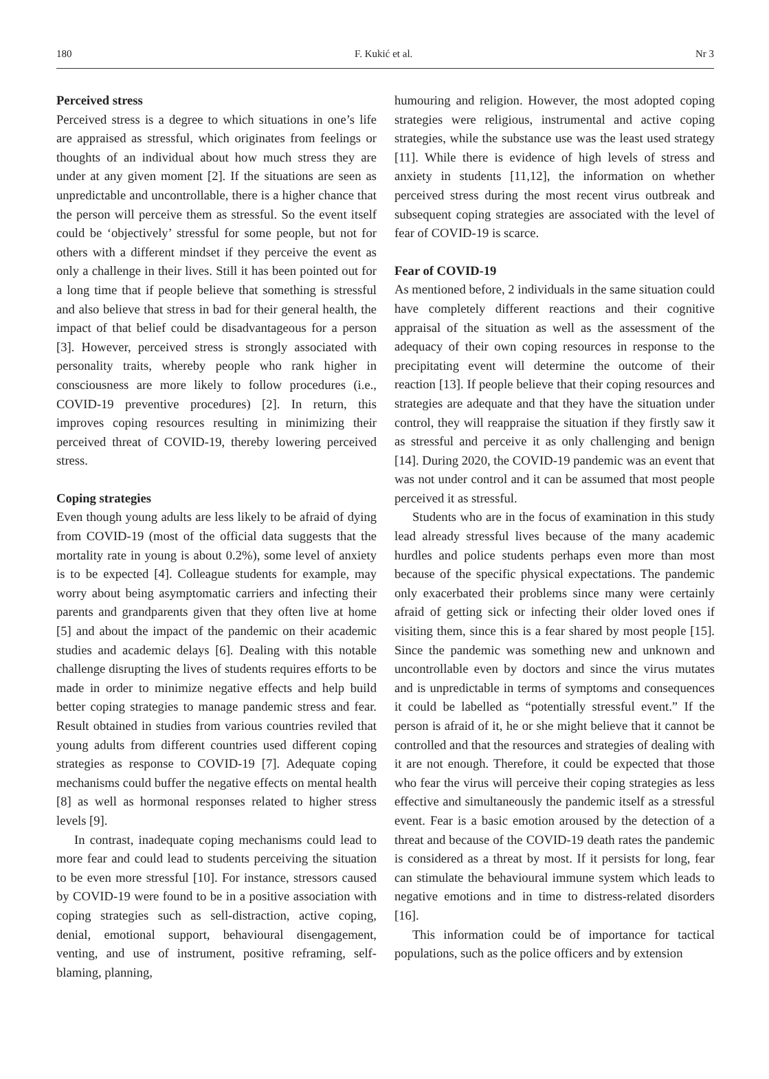180 F. Kukić et al. Nr 3
Perceived stress
Perceived stress is a degree to which situations in one’s life are appraised as stressful, which originates from feelings or thoughts of an individual about how much stress they are under at any given moment [2]. If the situations are seen as unpredictable and uncontrollable, there is a higher chance that the person will perceive them as stressful. So the event itself could be ‘objectively’ stressful for some people, but not for others with a different mindset if they perceive the event as only a challenge in their lives. Still it has been pointed out for a long time that if people believe that something is stressful and also believe that stress in bad for their general health, the impact of that belief could be disadvantageous for a person [3]. However, perceived stress is strongly associated with personality traits, whereby people who rank higher in consciousness are more likely to follow procedures (i.e., COVID-19 preventive procedures) [2]. In return, this improves coping resources resulting in minimizing their perceived threat of COVID-19, thereby lowering perceived stress.
Coping strategies
Even though young adults are less likely to be afraid of dying from COVID-19 (most of the official data suggests that the mortality rate in young is about 0.2%), some level of anxiety is to be expected [4]. Colleague students for example, may worry about being asymptomatic carriers and infecting their parents and grandparents given that they often live at home [5] and about the impact of the pandemic on their academic studies and academic delays [6]. Dealing with this notable challenge disrupting the lives of students requires efforts to be made in order to minimize negative effects and help build better coping strategies to manage pandemic stress and fear. Result obtained in studies from various countries reviled that young adults from different countries used different coping strategies as response to COVID-19 [7]. Adequate coping mechanisms could buffer the negative effects on mental health [8] as well as hormonal responses related to higher stress levels [9].
In contrast, inadequate coping mechanisms could lead to more fear and could lead to students perceiving the situation to be even more stressful [10]. For instance, stressors caused by COVID-19 were found to be in a positive association with coping strategies such as sell-distraction, active coping, denial, emotional support, behavioural disengagement, venting, and use of instrument, positive reframing, self-blaming, planning,
humouring and religion. However, the most adopted coping strategies were religious, instrumental and active coping strategies, while the substance use was the least used strategy [11]. While there is evidence of high levels of stress and anxiety in students [11,12], the information on whether perceived stress during the most recent virus outbreak and subsequent coping strategies are associated with the level of fear of COVID-19 is scarce.
Fear of COVID-19
As mentioned before, 2 individuals in the same situation could have completely different reactions and their cognitive appraisal of the situation as well as the assessment of the adequacy of their own coping resources in response to the precipitating event will determine the outcome of their reaction [13]. If people believe that their coping resources and strategies are adequate and that they have the situation under control, they will reappraise the situation if they firstly saw it as stressful and perceive it as only challenging and benign [14]. During 2020, the COVID-19 pandemic was an event that was not under control and it can be assumed that most people perceived it as stressful.
Students who are in the focus of examination in this study lead already stressful lives because of the many academic hurdles and police students perhaps even more than most because of the specific physical expectations. The pandemic only exacerbated their problems since many were certainly afraid of getting sick or infecting their older loved ones if visiting them, since this is a fear shared by most people [15]. Since the pandemic was something new and unknown and uncontrollable even by doctors and since the virus mutates and is unpredictable in terms of symptoms and consequences it could be labelled as “potentially stressful event.” If the person is afraid of it, he or she might believe that it cannot be controlled and that the resources and strategies of dealing with it are not enough. Therefore, it could be expected that those who fear the virus will perceive their coping strategies as less effective and simultaneously the pandemic itself as a stressful event. Fear is a basic emotion aroused by the detection of a threat and because of the COVID-19 death rates the pandemic is considered as a threat by most. If it persists for long, fear can stimulate the behavioural immune system which leads to negative emotions and in time to distress-related disorders [16].
This information could be of importance for tactical populations, such as the police officers and by extension